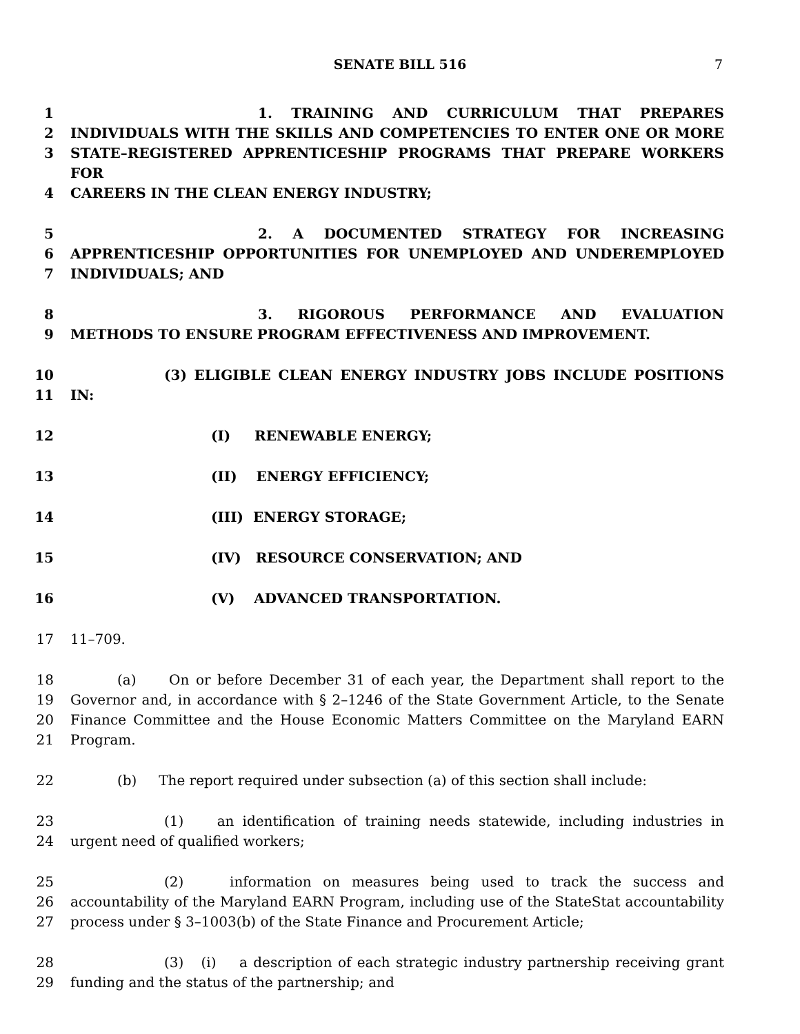SENATE BILL 516
7
1 1. TRAINING AND CURRICULUM THAT PREPARES
2 INDIVIDUALS WITH THE SKILLS AND COMPETENCIES TO ENTER ONE OR MORE
3 STATE–REGISTERED APPRENTICESHIP PROGRAMS THAT PREPARE WORKERS FOR
4 CAREERS IN THE CLEAN ENERGY INDUSTRY;
5 2. A DOCUMENTED STRATEGY FOR INCREASING
6 APPRENTICESHIP OPPORTUNITIES FOR UNEMPLOYED AND UNDEREMPLOYED
7 INDIVIDUALS; AND
8 3. RIGOROUS PERFORMANCE AND EVALUATION
9 METHODS TO ENSURE PROGRAM EFFECTIVENESS AND IMPROVEMENT.
10 (3) ELIGIBLE CLEAN ENERGY INDUSTRY JOBS INCLUDE POSITIONS
11 IN:
12 (I) RENEWABLE ENERGY;
13 (II) ENERGY EFFICIENCY;
14 (III) ENERGY STORAGE;
15 (IV) RESOURCE CONSERVATION; AND
16 (V) ADVANCED TRANSPORTATION.
17 11–709.
18
19
20
21
(a) On or before December 31 of each year, the Department shall report to the Governor and, in accordance with § 2–1246 of the State Government Article, to the Senate Finance Committee and the House Economic Matters Committee on the Maryland EARN Program.
22 (b) The report required under subsection (a) of this section shall include:
23
24
(1) an identification of training needs statewide, including industries in urgent need of qualified workers;
25
26
27
(2) information on measures being used to track the success and accountability of the Maryland EARN Program, including use of the StateStat accountability process under § 3–1003(b) of the State Finance and Procurement Article;
28
29
(3) (i) a description of each strategic industry partnership receiving grant funding and the status of the partnership; and